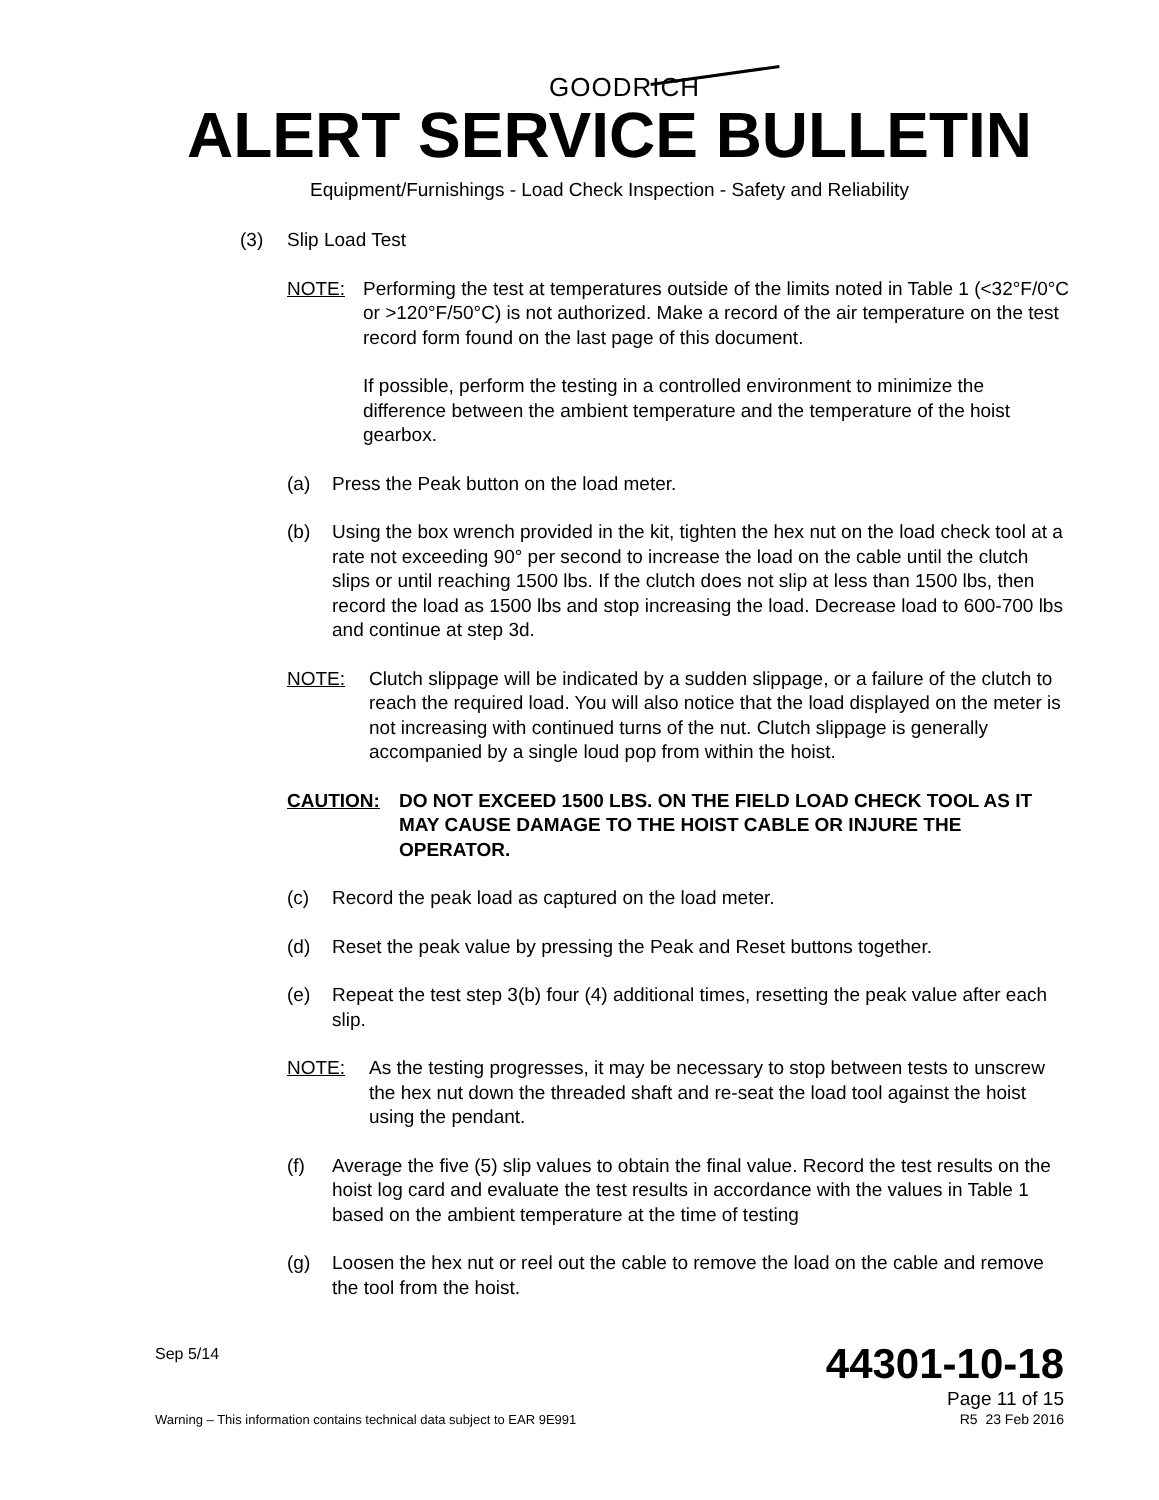GOODRICH
ALERT SERVICE BULLETIN
Equipment/Furnishings - Load Check Inspection - Safety and Reliability
(3) Slip Load Test
NOTE: Performing the test at temperatures outside of the limits noted in Table 1 (<32°F/0°C or >120°F/50°C) is not authorized. Make a record of the air temperature on the test record form found on the last page of this document.
If possible, perform the testing in a controlled environment to minimize the difference between the ambient temperature and the temperature of the hoist gearbox.
(a) Press the Peak button on the load meter.
(b) Using the box wrench provided in the kit, tighten the hex nut on the load check tool at a rate not exceeding 90° per second to increase the load on the cable until the clutch slips or until reaching 1500 lbs. If the clutch does not slip at less than 1500 lbs, then record the load as 1500 lbs and stop increasing the load. Decrease load to 600-700 lbs and continue at step 3d.
NOTE: Clutch slippage will be indicated by a sudden slippage, or a failure of the clutch to reach the required load. You will also notice that the load displayed on the meter is not increasing with continued turns of the nut. Clutch slippage is generally accompanied by a single loud pop from within the hoist.
CAUTION: DO NOT EXCEED 1500 LBS. ON THE FIELD LOAD CHECK TOOL AS IT MAY CAUSE DAMAGE TO THE HOIST CABLE OR INJURE THE OPERATOR.
(c) Record the peak load as captured on the load meter.
(d) Reset the peak value by pressing the Peak and Reset buttons together.
(e) Repeat the test step 3(b) four (4) additional times, resetting the peak value after each slip.
NOTE: As the testing progresses, it may be necessary to stop between tests to unscrew the hex nut down the threaded shaft and re-seat the load tool against the hoist using the pendant.
(f) Average the five (5) slip values to obtain the final value. Record the test results on the hoist log card and evaluate the test results in accordance with the values in Table 1 based on the ambient temperature at the time of testing
(g) Loosen the hex nut or reel out the cable to remove the load on the cable and remove the tool from the hoist.
Sep 5/14
Warning – This information contains technical data subject to EAR 9E991
44301-10-18
Page 11 of 15
R5 23 Feb 2016